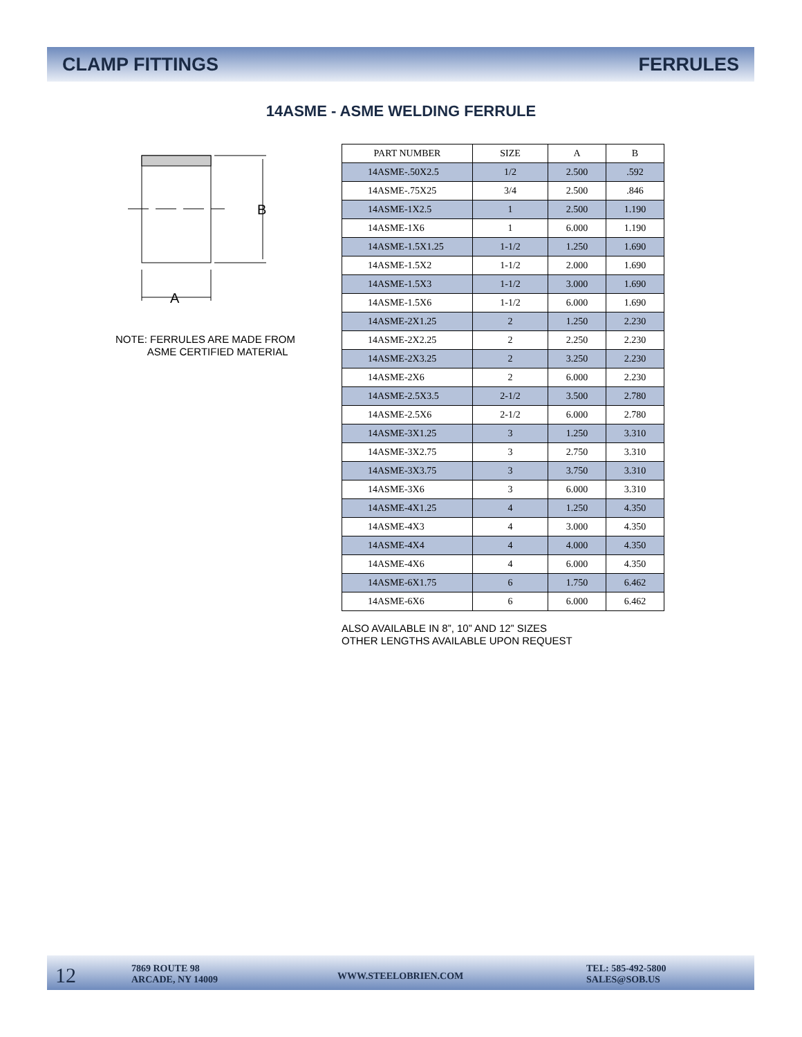CLAMP FITTINGS FERRULES
14ASME - ASME WELDING FERRULE
B
A
NOTE: FERRULES ARE MADE FROM
ASME CERTIFIED MATERIAL
| PART NUMBER | SIZE | A | B |
| --- | --- | --- | --- |
| 14ASME-.50X2.5 | 1/2 | 2.500 | .592 |
| 14ASME-.75X25 | 3/4 | 2.500 | .846 |
| 14ASME-1X2.5 | 1 | 2.500 | 1.190 |
| 14ASME-1X6 | 1 | 6.000 | 1.190 |
| 14ASME-1.5X1.25 | 1-1/2 | 1.250 | 1.690 |
| 14ASME-1.5X2 | 1-1/2 | 2.000 | 1.690 |
| 14ASME-1.5X3 | 1-1/2 | 3.000 | 1.690 |
| 14ASME-1.5X6 | 1-1/2 | 6.000 | 1.690 |
| 14ASME-2X1.25 | 2 | 1.250 | 2.230 |
| 14ASME-2X2.25 | 2 | 2.250 | 2.230 |
| 14ASME-2X3.25 | 2 | 3.250 | 2.230 |
| 14ASME-2X6 | 2 | 6.000 | 2.230 |
| 14ASME-2.5X3.5 | 2-1/2 | 3.500 | 2.780 |
| 14ASME-2.5X6 | 2-1/2 | 6.000 | 2.780 |
| 14ASME-3X1.25 | 3 | 1.250 | 3.310 |
| 14ASME-3X2.75 | 3 | 2.750 | 3.310 |
| 14ASME-3X3.75 | 3 | 3.750 | 3.310 |
| 14ASME-3X6 | 3 | 6.000 | 3.310 |
| 14ASME-4X1.25 | 4 | 1.250 | 4.350 |
| 14ASME-4X3 | 4 | 3.000 | 4.350 |
| 14ASME-4X4 | 4 | 4.000 | 4.350 |
| 14ASME-4X6 | 4 | 6.000 | 4.350 |
| 14ASME-6X1.75 | 6 | 1.750 | 6.462 |
| 14ASME-6X6 | 6 | 6.000 | 6.462 |
ALSO AVAILABLE IN 8”, 10” AND 12” SIZES
OTHER LENGTHS AVAILABLE UPON REQUEST
12
7869 ROUTE 98
ARCADE, NY 14009
WWW.STEELOBRIEN.COM
TEL: 585-492-5800
SALES@SOB.US